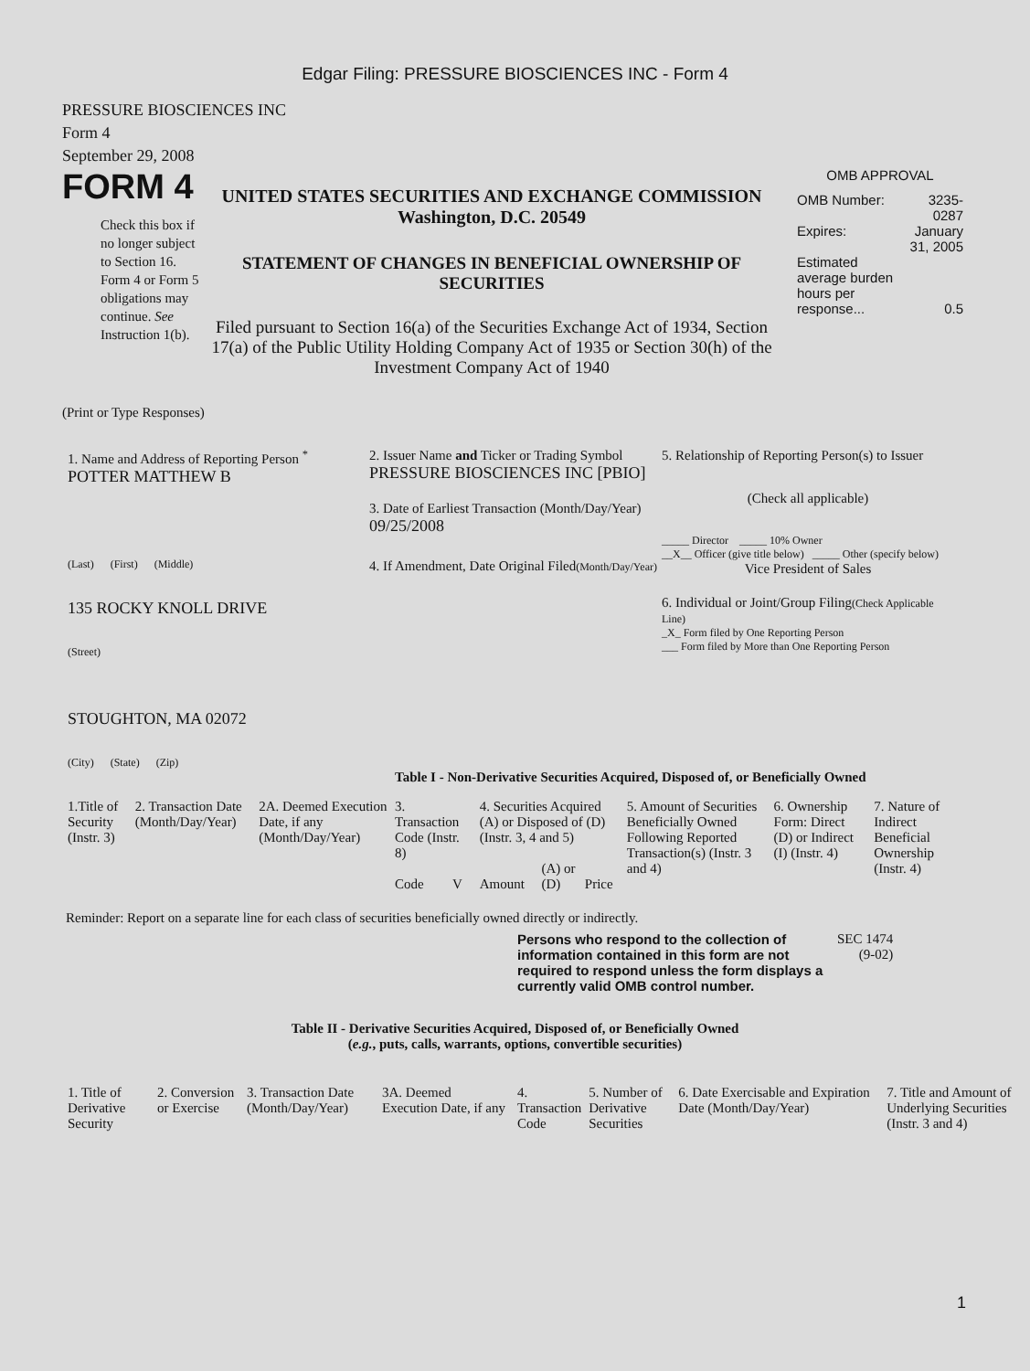Edgar Filing: PRESSURE BIOSCIENCES INC - Form 4
PRESSURE BIOSCIENCES INC
Form 4
September 29, 2008
FORM 4
Check this box if no longer subject to Section 16. Form 4 or Form 5 obligations may continue. See Instruction 1(b).
UNITED STATES SECURITIES AND EXCHANGE COMMISSION
Washington, D.C. 20549
STATEMENT OF CHANGES IN BENEFICIAL OWNERSHIP OF SECURITIES
Filed pursuant to Section 16(a) of the Securities Exchange Act of 1934, Section 17(a) of the Public Utility Holding Company Act of 1935 or Section 30(h) of the Investment Company Act of 1940
OMB APPROVAL
| OMB Number: | 3235-0287 |
| Expires: | January 31, 2005 |
| Estimated average burden hours per response... | 0.5 |
(Print or Type Responses)
1. Name and Address of Reporting Person <sup>*</sup>
POTTER MATTHEW B
(Last) (First) (Middle)
135 ROCKY KNOLL DRIVE
(Street)
STOUGHTON, MA 02072
(City) (State) (Zip)
2. Issuer Name and Ticker or Trading Symbol
PRESSURE BIOSCIENCES INC [PBIO]
3. Date of Earliest Transaction (Month/Day/Year)
09/25/2008
4. If Amendment, Date Original Filed(Month/Day/Year)
5. Relationship of Reporting Person(s) to Issuer
(Check all applicable)
_____ Director _____ 10% Owner
__X__ Officer (give title below) _____ Other (specify below)
Vice President of Sales
6. Individual or Joint/Group Filing(Check Applicable Line)
_X_ Form filed by One Reporting Person
___ Form filed by More than One Reporting Person
Table I - Non-Derivative Securities Acquired, Disposed of, or Beneficially Owned
| 1.Title of Security (Instr. 3) | 2. Transaction Date (Month/Day/Year) | 2A. Deemed Execution Date, if any (Month/Day/Year) | 3. Transaction Code (Instr. 8) | | 4. Securities Acquired (A) or Disposed of (D) (Instr. 3, 4 and 5) | | | 5. Amount of Securities Beneficially Owned Following Reported Transaction(s) (Instr. 3 and 4) | 6. Ownership Form: Direct (D) or Indirect (I) (Instr. 4) | 7. Nature of Indirect Beneficial Ownership (Instr. 4) |
| --- | --- | --- | --- | --- | --- | --- | --- | --- | --- | --- |
| | | | Code | V | Amount | (A) or (D) | Price | | | |
Reminder: Report on a separate line for each class of securities beneficially owned directly or indirectly.
Persons who respond to the collection of information contained in this form are not required to respond unless the form displays a currently valid OMB control number.
SEC 1474
(9-02)
Table II - Derivative Securities Acquired, Disposed of, or Beneficially Owned
(e.g., puts, calls, warrants, options, convertible securities)
| 1. Title of Derivative Security | 2. Conversion or Exercise | 3. Transaction Date (Month/Day/Year) | 3A. Deemed Execution Date, if any | 4. Transaction Code | 5. Number of Derivative Securities | 6. Date Exercisable and Expiration Date (Month/Day/Year) | 7. Title and Amount of Underlying Securities (Instr. 3 and 4) |
| --- | --- | --- | --- | --- | --- | --- | --- |
1